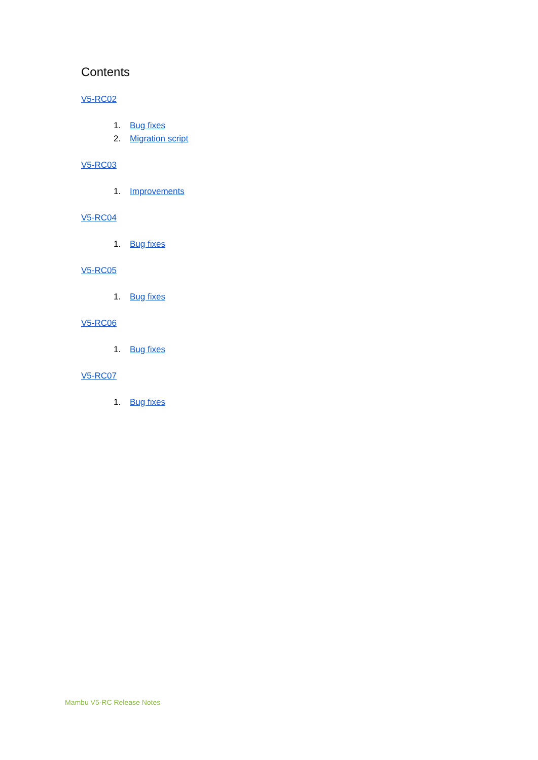Contents
V5-RC02
1. Bug fixes
2. Migration script
V5-RC03
1. Improvements
V5-RC04
1. Bug fixes
V5-RC05
1. Bug fixes
V5-RC06
1. Bug fixes
V5-RC07
1. Bug fixes
Mambu V5-RC Release Notes